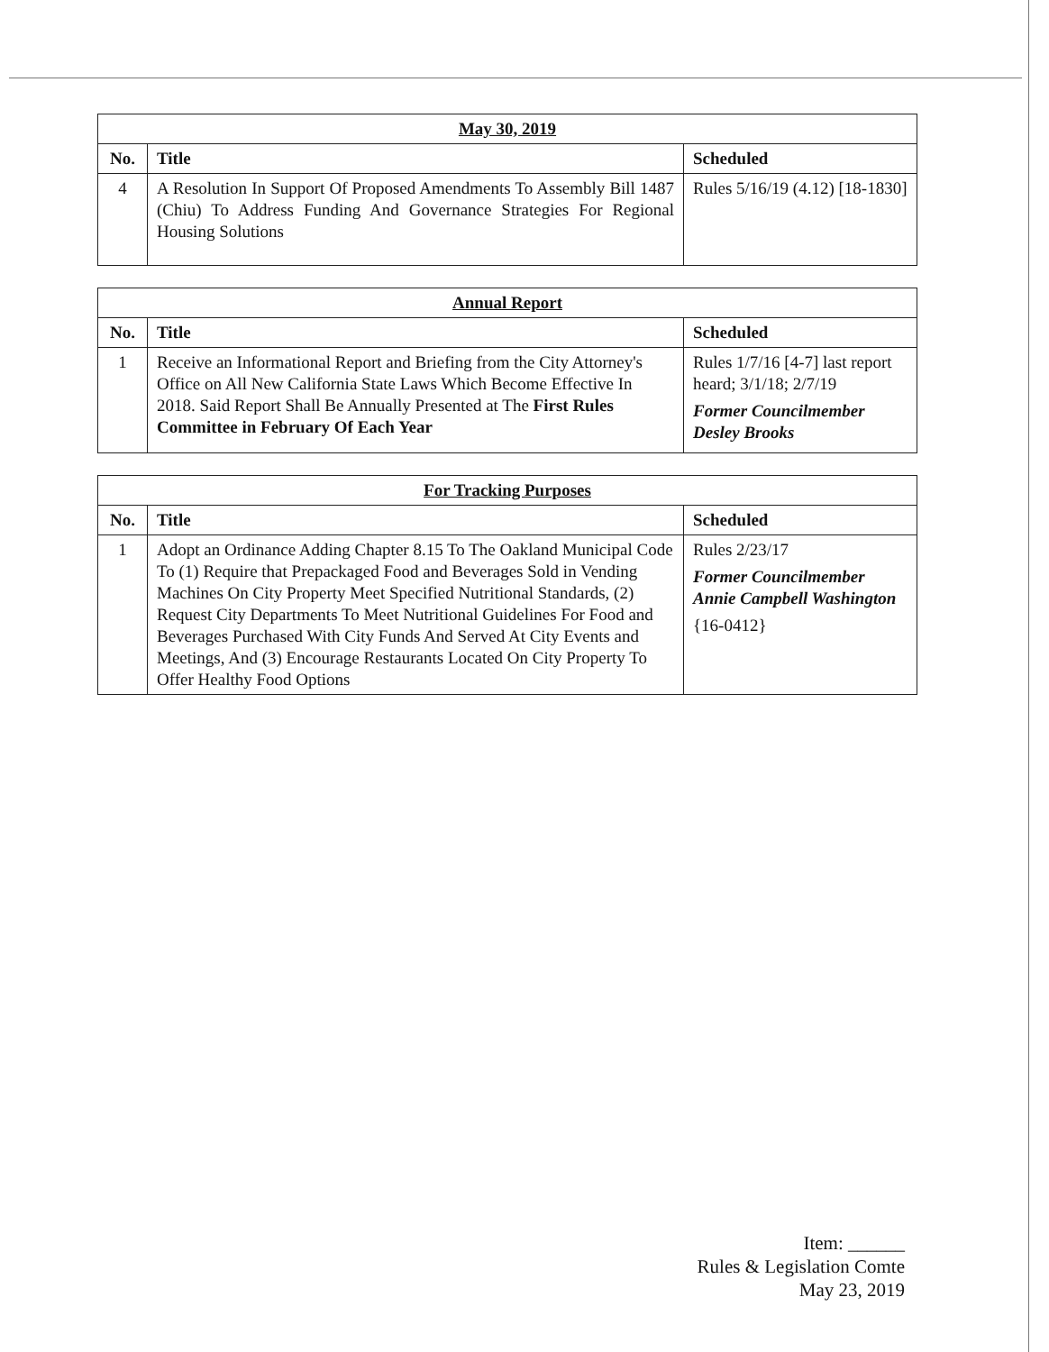| May 30, 2019 | | |
| --- | --- | --- |
| No. | Title | Scheduled |
| 4 | A Resolution In Support Of Proposed Amendments To Assembly Bill 1487 (Chiu) To Address Funding And Governance Strategies For Regional Housing Solutions | Rules 5/16/19 (4.12) [18-1830] |
| Annual Report | | |
| --- | --- | --- |
| No. | Title | Scheduled |
| 1 | Receive an Informational Report and Briefing from the City Attorney's Office on All New California State Laws Which Become Effective In 2018. Said Report Shall Be Annually Presented at The First Rules Committee in February Of Each Year | Rules 1/7/16 [4-7] last report heard; 3/1/18; 2/7/19 Former Councilmember Desley Brooks |
| For Tracking Purposes | | |
| --- | --- | --- |
| No. | Title | Scheduled |
| 1 | Adopt an Ordinance Adding Chapter 8.15 To The Oakland Municipal Code To (1) Require that Prepackaged Food and Beverages Sold in Vending Machines On City Property Meet Specified Nutritional Standards, (2) Request City Departments To Meet Nutritional Guidelines For Food and Beverages Purchased With City Funds And Served At City Events and Meetings, And (3) Encourage Restaurants Located On City Property To Offer Healthy Food Options | Rules 2/23/17 Former Councilmember Annie Campbell Washington {16-0412} |
Item: ______
Rules & Legislation Comte
May 23, 2019